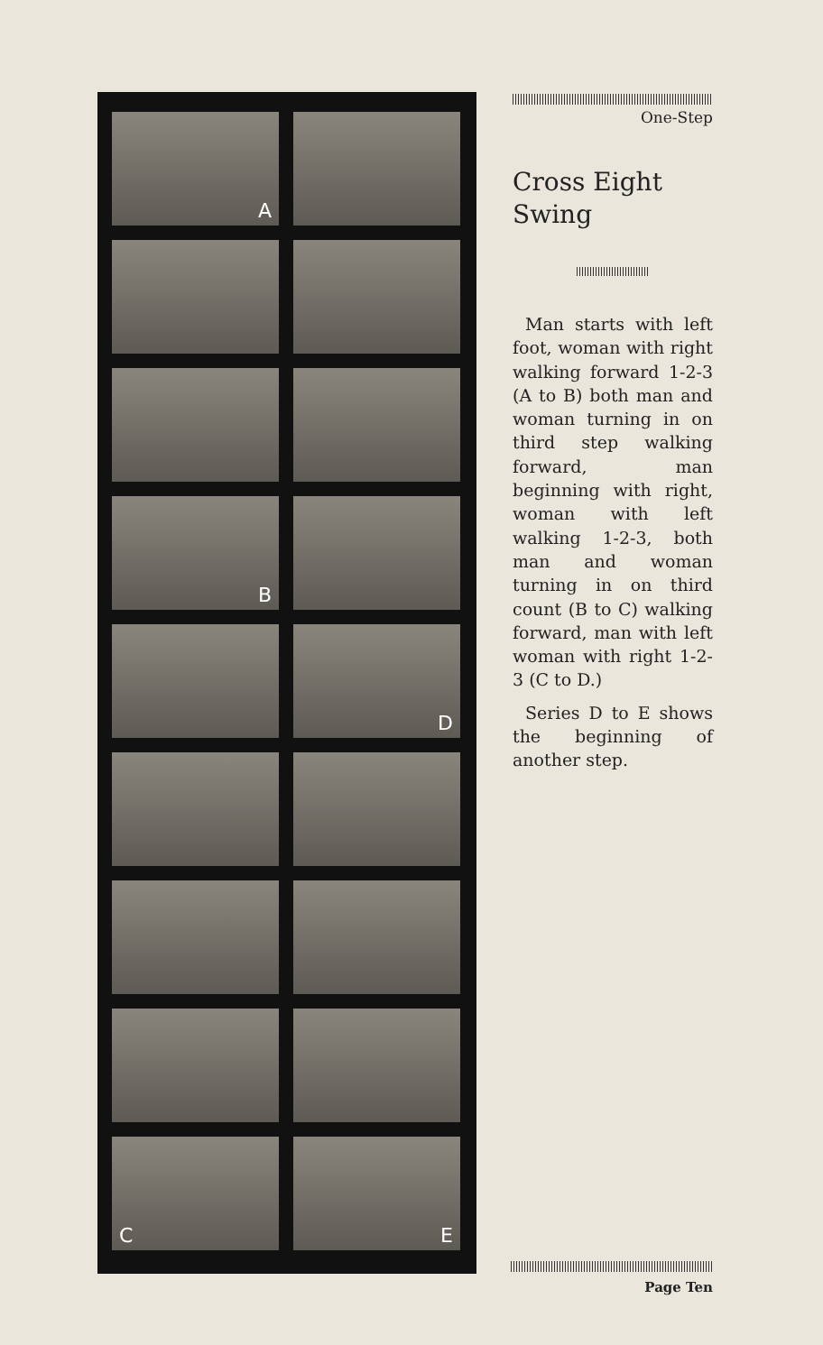A
B
D
C
E
One-Step
Cross Eight
Swing
Man starts with left foot, woman with right walking forward 1-2-3 (A to B) both man and woman turning in on third step walking forward, man beginning with right, woman with left walking 1-2-3, both man and woman turning in on third count (B to C) walking forward, man with left woman with right 1-2-3 (C to D.)
Series D to E shows the beginning of another step.
Page Ten